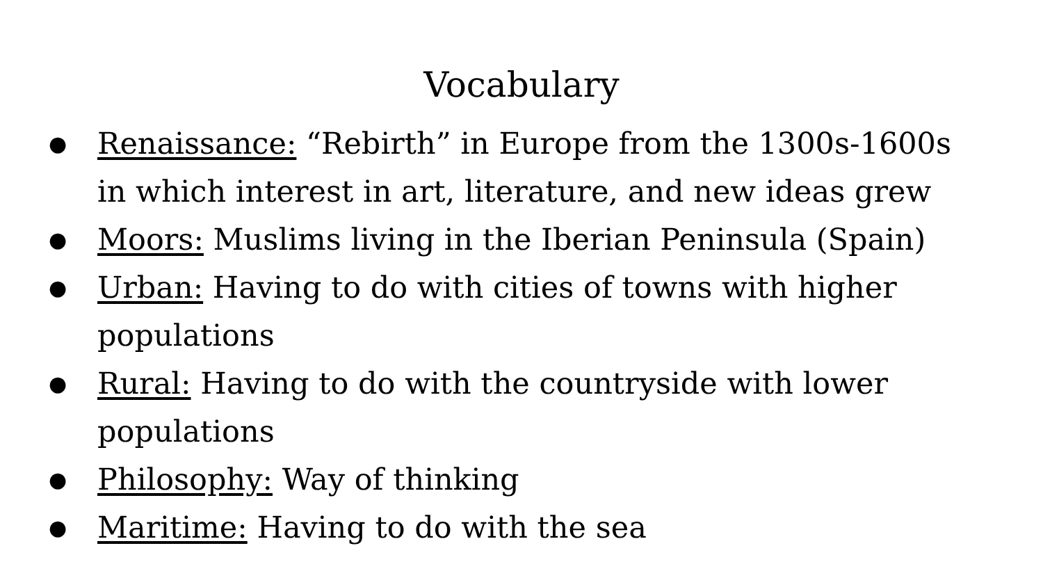Vocabulary
● Renaissance: “Rebirth” in Europe from the 1300s-1600s in which interest in art, literature, and new ideas grew
● Moors: Muslims living in the Iberian Peninsula (Spain)
● Urban: Having to do with cities of towns with higher populations
● Rural: Having to do with the countryside with lower populations
● Philosophy: Way of thinking
● Maritime: Having to do with the sea